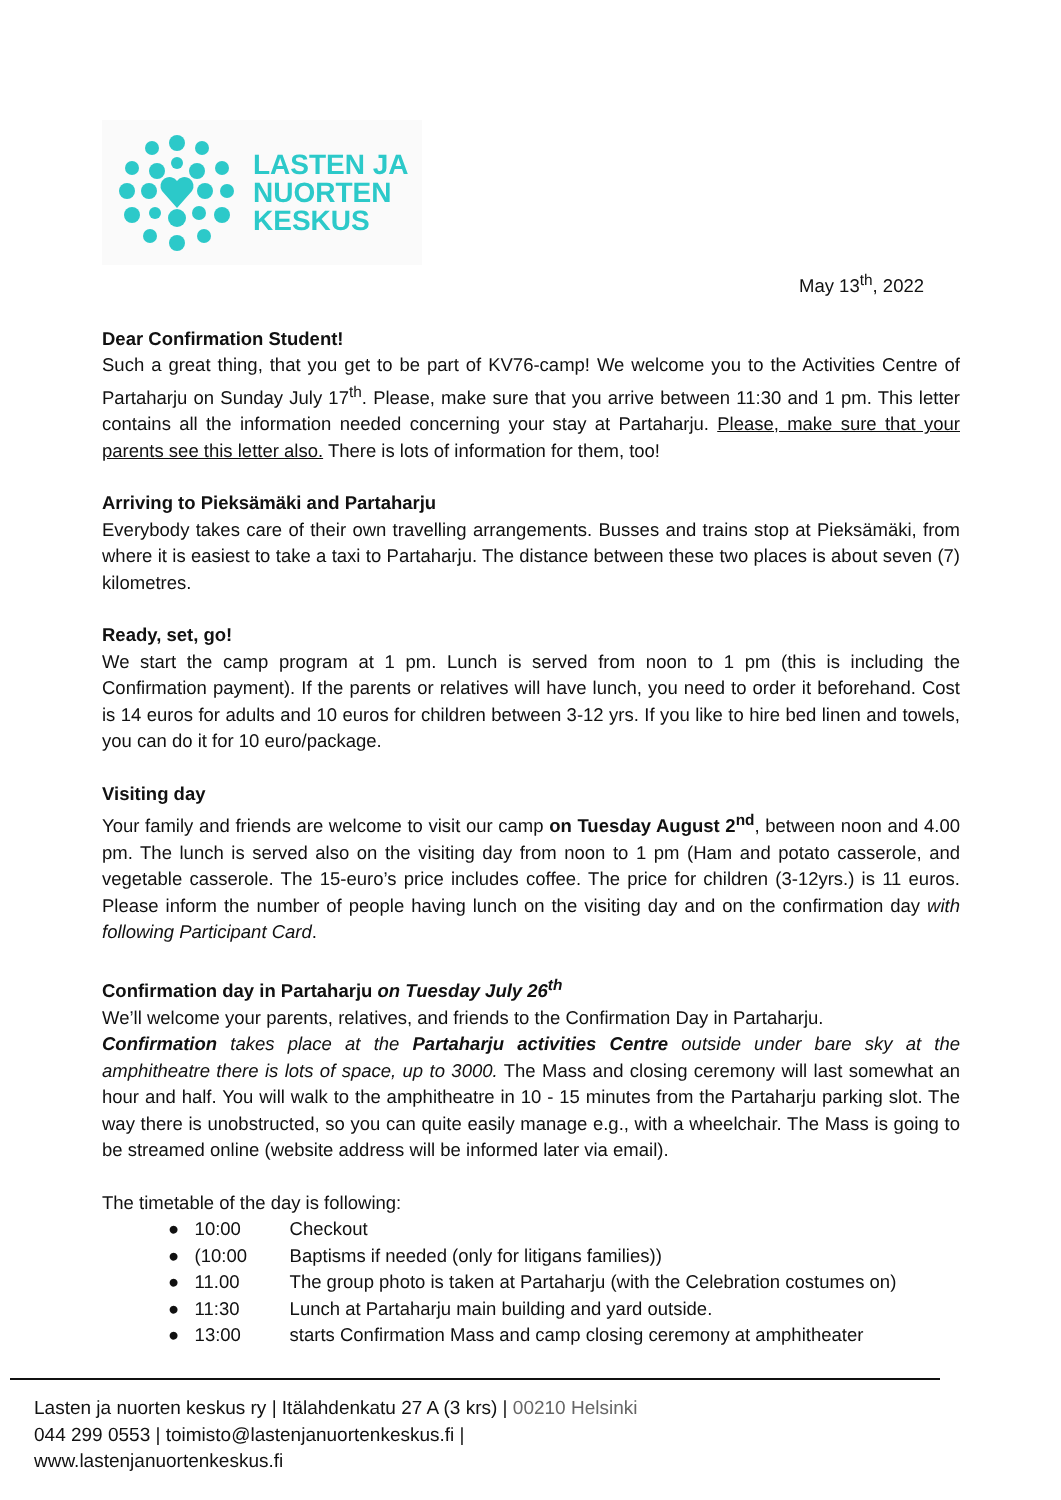LASTEN JA
NUORTEN
KESKUS
May 13<sup>th</sup>, 2022
Dear Confirmation Student!
Such a great thing, that you get to be part of KV76-camp! We welcome you to the Activities Centre of Partaharju on Sunday July 17<sup>th</sup>. Please, make sure that you arrive between 11:30 and 1 pm. This letter contains all the information needed concerning your stay at Partaharju. Please, make sure that your parents see this letter also. There is lots of information for them, too!
Arriving to Pieksämäki and Partaharju
Everybody takes care of their own travelling arrangements. Busses and trains stop at Pieksämäki, from where it is easiest to take a taxi to Partaharju. The distance between these two places is about seven (7) kilometres.
Ready, set, go!
We start the camp program at 1 pm. Lunch is served from noon to 1 pm (this is including the Confirmation payment). If the parents or relatives will have lunch, you need to order it beforehand. Cost is 14 euros for adults and 10 euros for children between 3-12 yrs. If you like to hire bed linen and towels, you can do it for 10 euro/package.
Visiting day
Your family and friends are welcome to visit our camp on Tuesday August 2<sup>nd</sup>, between noon and 4.00 pm. The lunch is served also on the visiting day from noon to 1 pm (Ham and potato casserole, and vegetable casserole. The 15-euro’s price includes coffee. The price for children (3-12yrs.) is 11 euros. Please inform the number of people having lunch on the visiting day and on the confirmation day with following Participant Card.
Confirmation day in Partaharju on Tuesday July 26<sup>th</sup>
We’ll welcome your parents, relatives, and friends to the Confirmation Day in Partaharju.
Confirmation takes place at the Partaharju activities Centre outside under bare sky at the amphitheatre there is lots of space, up to 3000. The Mass and closing ceremony will last somewhat an hour and half. You will walk to the amphitheatre in 10 - 15 minutes from the Partaharju parking slot. The way there is unobstructed, so you can quite easily manage e.g., with a wheelchair. The Mass is going to be streamed online (website address will be informed later via email).
The timetable of the day is following:
● 10:00 Checkout
● (10:00 Baptisms if needed (only for litigans families))
● 11.00 The group photo is taken at Partaharju (with the Celebration costumes on)
● 11:30 Lunch at Partaharju main building and yard outside.
● 13:00 starts Confirmation Mass and camp closing ceremony at amphitheater
Lasten ja nuorten keskus ry | Itälahdenkatu 27 A (3 krs) | 00210 Helsinki
044 299 0553 | toimisto@lastenjanuortenkeskus.fi |
www.lastenjanuortenkeskus.fi